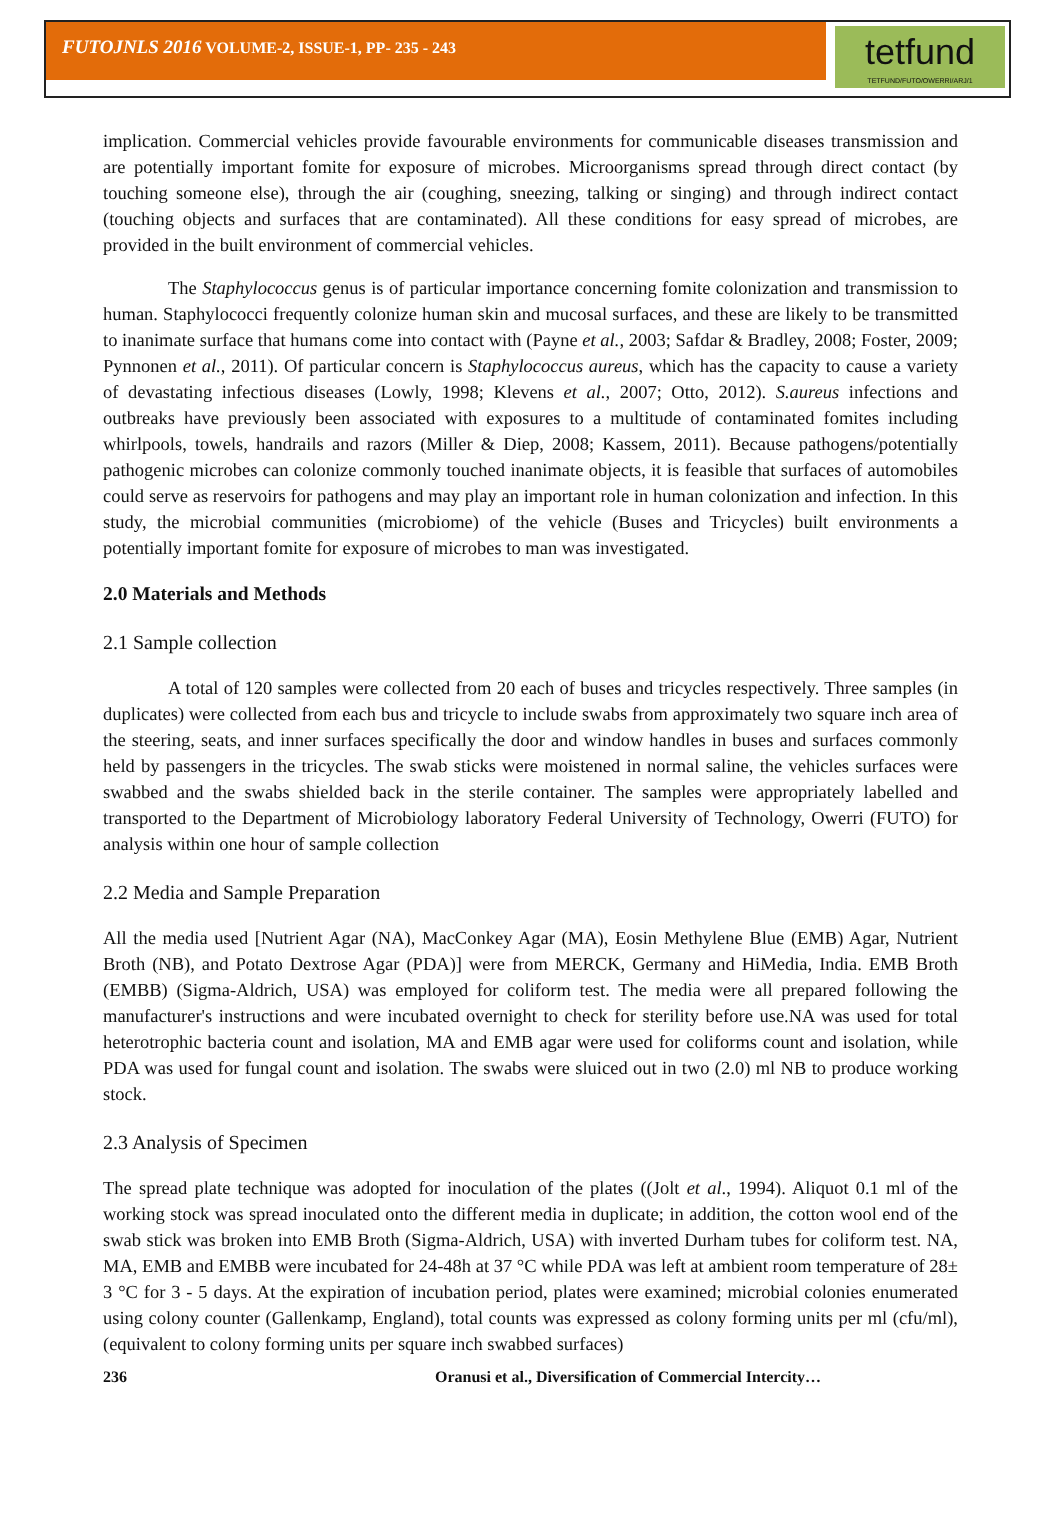FUTOJNLS 2016 VOLUME-2, ISSUE-1, PP- 235 - 243
tetfund
TETFUND/FUTO/OWERRI/ARJ/1
implication. Commercial vehicles provide favourable environments for communicable diseases transmission and are potentially important fomite for exposure of microbes. Microorganisms spread through direct contact (by touching someone else), through the air (coughing, sneezing, talking or singing) and through indirect contact (touching objects and surfaces that are contaminated). All these conditions for easy spread of microbes, are provided in the built environment of commercial vehicles.
The Staphylococcus genus is of particular importance concerning fomite colonization and transmission to human. Staphylococci frequently colonize human skin and mucosal surfaces, and these are likely to be transmitted to inanimate surface that humans come into contact with (Payne et al., 2003; Safdar & Bradley, 2008; Foster, 2009; Pynnonen et al., 2011). Of particular concern is Staphylococcus aureus, which has the capacity to cause a variety of devastating infectious diseases (Lowly, 1998; Klevens et al., 2007; Otto, 2012). S.aureus infections and outbreaks have previously been associated with exposures to a multitude of contaminated fomites including whirlpools, towels, handrails and razors (Miller & Diep, 2008; Kassem, 2011). Because pathogens/potentially pathogenic microbes can colonize commonly touched inanimate objects, it is feasible that surfaces of automobiles could serve as reservoirs for pathogens and may play an important role in human colonization and infection. In this study, the microbial communities (microbiome) of the vehicle (Buses and Tricycles) built environments a potentially important fomite for exposure of microbes to man was investigated.
2.0 Materials and Methods
2.1 Sample collection
A total of 120 samples were collected from 20 each of buses and tricycles respectively. Three samples (in duplicates) were collected from each bus and tricycle to include swabs from approximately two square inch area of the steering, seats, and inner surfaces specifically the door and window handles in buses and surfaces commonly held by passengers in the tricycles. The swab sticks were moistened in normal saline, the vehicles surfaces were swabbed and the swabs shielded back in the sterile container. The samples were appropriately labelled and transported to the Department of Microbiology laboratory Federal University of Technology, Owerri (FUTO) for analysis within one hour of sample collection
2.2 Media and Sample Preparation
All the media used [Nutrient Agar (NA), MacConkey Agar (MA), Eosin Methylene Blue (EMB) Agar, Nutrient Broth (NB), and Potato Dextrose Agar (PDA)] were from MERCK, Germany and HiMedia, India. EMB Broth (EMBB) (Sigma-Aldrich, USA) was employed for coliform test. The media were all prepared following the manufacturer's instructions and were incubated overnight to check for sterility before use.NA was used for total heterotrophic bacteria count and isolation, MA and EMB agar were used for coliforms count and isolation, while PDA was used for fungal count and isolation. The swabs were sluiced out in two (2.0) ml NB to produce working stock.
2.3 Analysis of Specimen
The spread plate technique was adopted for inoculation of the plates ((Jolt et al., 1994). Aliquot 0.1 ml of the working stock was spread inoculated onto the different media in duplicate; in addition, the cotton wool end of the swab stick was broken into EMB Broth (Sigma-Aldrich, USA) with inverted Durham tubes for coliform test. NA, MA, EMB and EMBB were incubated for 24-48h at 37 °C while PDA was left at ambient room temperature of 28± 3 °C for 3 - 5 days. At the expiration of incubation period, plates were examined; microbial colonies enumerated using colony counter (Gallenkamp, England), total counts was expressed as colony forming units per ml (cfu/ml), (equivalent to colony forming units per square inch swabbed surfaces)
236 Oranusi et al., Diversification of Commercial Intercity…